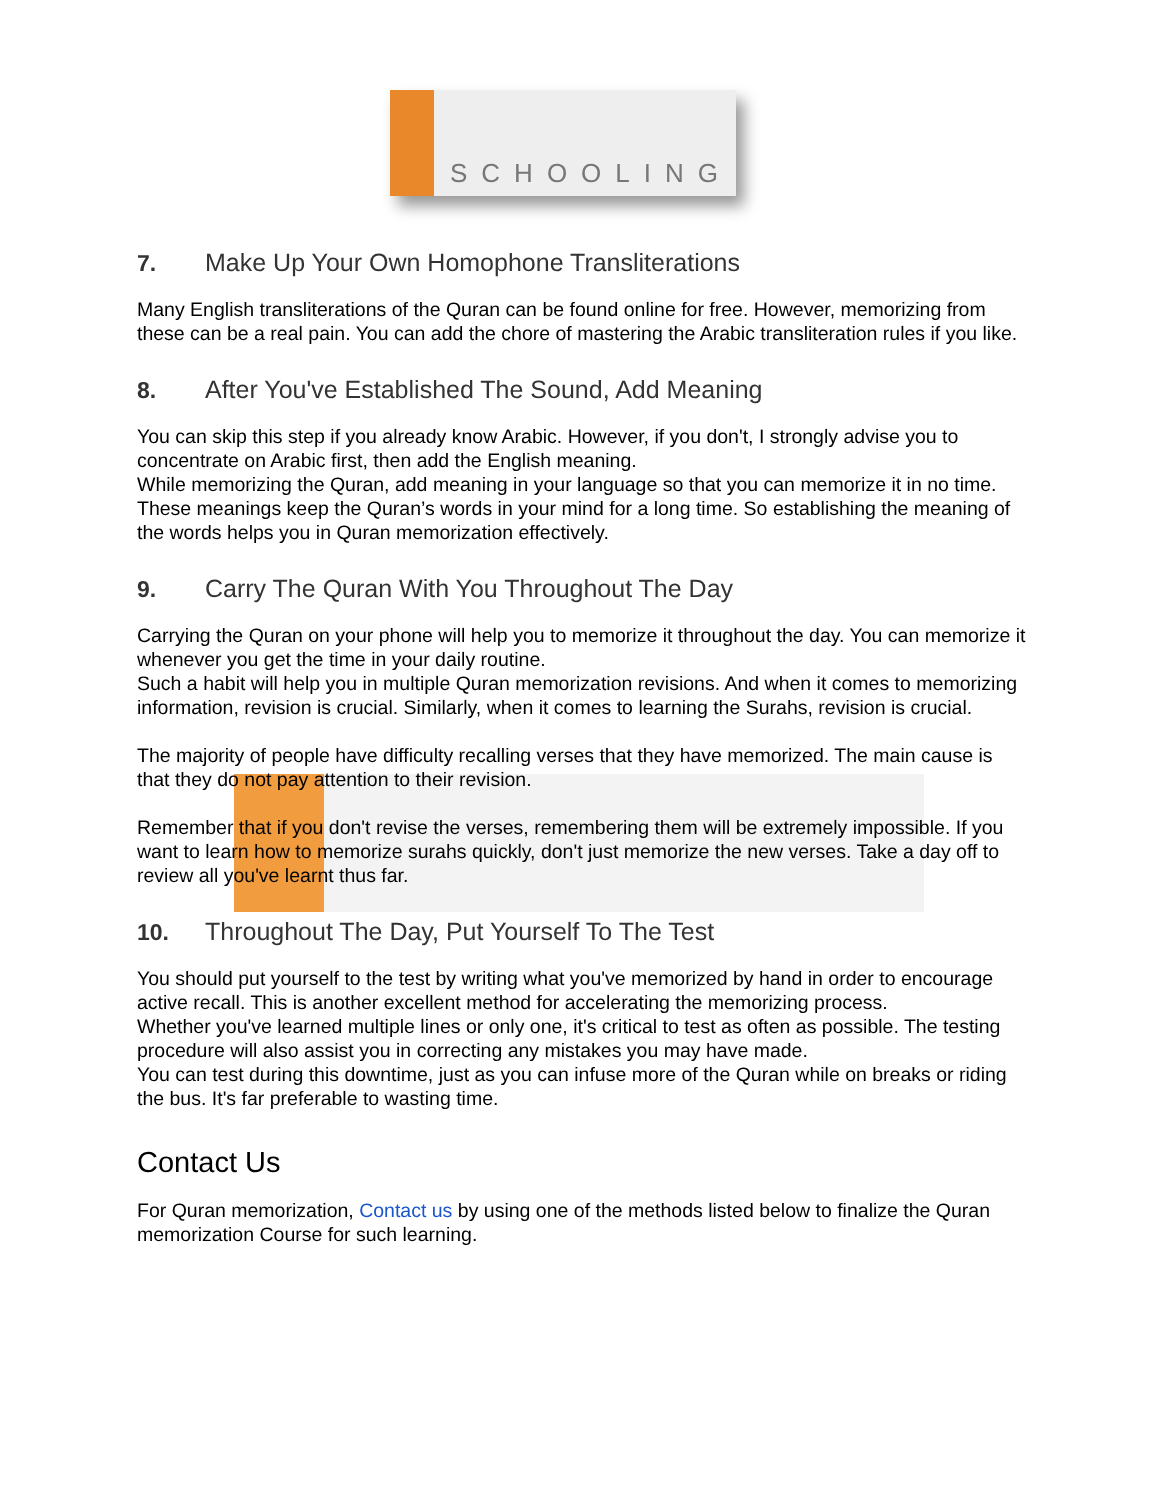SCHOOLING
7. Make Up Your Own Homophone Transliterations
Many English transliterations of the Quran can be found online for free. However, memorizing from these can be a real pain. You can add the chore of mastering the Arabic transliteration rules if you like.
8. After You've Established The Sound, Add Meaning
You can skip this step if you already know Arabic. However, if you don't, I strongly advise you to concentrate on Arabic first, then add the English meaning.
While memorizing the Quran, add meaning in your language so that you can memorize it in no time. These meanings keep the Quran’s words in your mind for a long time. So establishing the meaning of the words helps you in Quran memorization effectively.
9. Carry The Quran With You Throughout The Day
Carrying the Quran on your phone will help you to memorize it throughout the day. You can memorize it whenever you get the time in your daily routine.
Such a habit will help you in multiple Quran memorization revisions. And when it comes to memorizing information, revision is crucial. Similarly, when it comes to learning the Surahs, revision is crucial.
The majority of people have difficulty recalling verses that they have memorized. The main cause is that they do not pay attention to their revision.
Remember that if you don't revise the verses, remembering them will be extremely impossible. If you want to learn how to memorize surahs quickly, don't just memorize the new verses. Take a day off to review all you've learnt thus far.
10. Throughout The Day, Put Yourself To The Test
You should put yourself to the test by writing what you've memorized by hand in order to encourage active recall. This is another excellent method for accelerating the memorizing process.
Whether you've learned multiple lines or only one, it's critical to test as often as possible. The testing procedure will also assist you in correcting any mistakes you may have made.
You can test during this downtime, just as you can infuse more of the Quran while on breaks or riding the bus. It's far preferable to wasting time.
Contact Us
For Quran memorization, Contact us by using one of the methods listed below to finalize the Quran memorization Course for such learning.